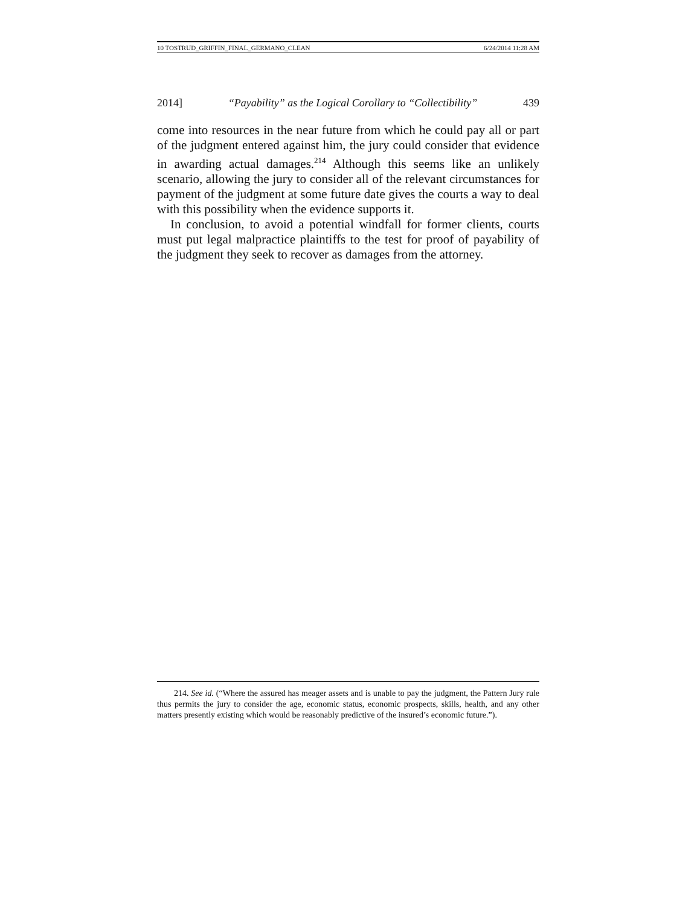10 TOSTRUD_GRIFFIN_FINAL_GERMANO_CLEAN 6/24/2014 11:28 AM
2014] “Payability” as the Logical Corollary to “Collectibility” 439
come into resources in the near future from which he could pay all or part of the judgment entered against him, the jury could consider that evidence in awarding actual damages.<sup>214</sup> Although this seems like an unlikely scenario, allowing the jury to consider all of the relevant circumstances for payment of the judgment at some future date gives the courts a way to deal with this possibility when the evidence supports it.
In conclusion, to avoid a potential windfall for former clients, courts must put legal malpractice plaintiffs to the test for proof of payability of the judgment they seek to recover as damages from the attorney.
214. See id. (“Where the assured has meager assets and is unable to pay the judgment, the Pattern Jury rule thus permits the jury to consider the age, economic status, economic prospects, skills, health, and any other matters presently existing which would be reasonably predictive of the insured’s economic future.”).